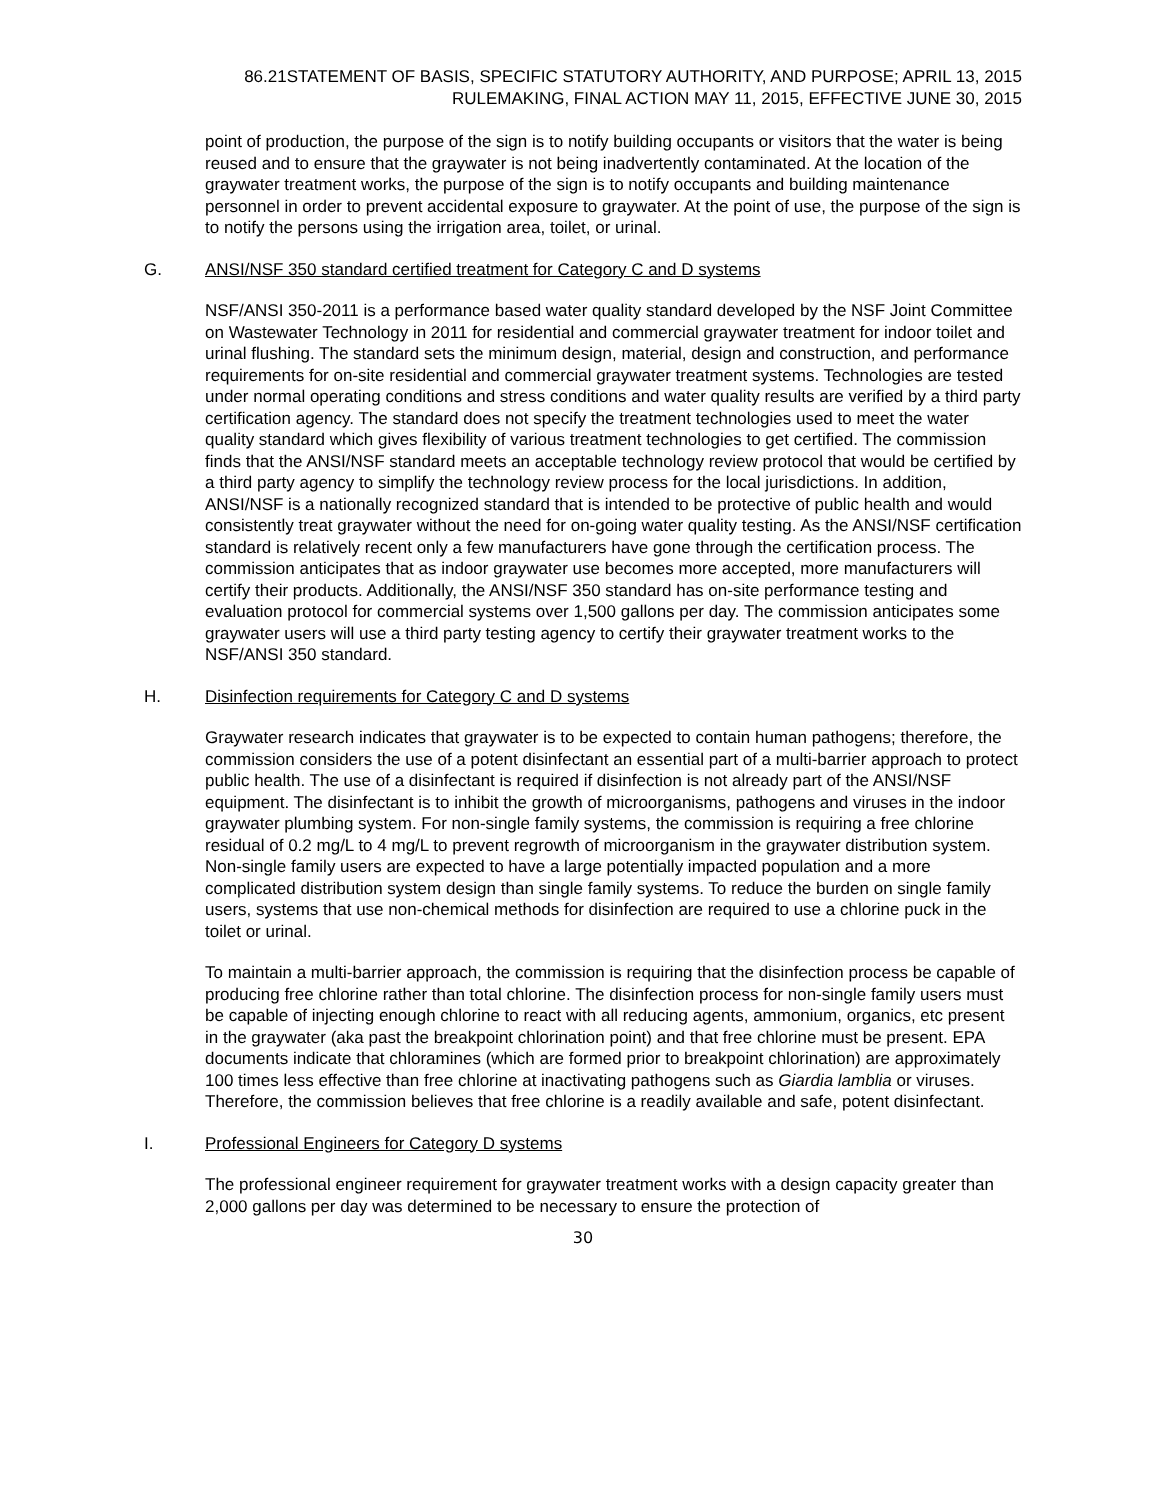86.21STATEMENT OF BASIS, SPECIFIC STATUTORY AUTHORITY, AND PURPOSE; APRIL 13, 2015
RULEMAKING, FINAL ACTION MAY 11, 2015, EFFECTIVE JUNE 30, 2015
point of production, the purpose of the sign is to notify building occupants or visitors that the water is being reused and to ensure that the graywater is not being inadvertently contaminated. At the location of the graywater treatment works, the purpose of the sign is to notify occupants and building maintenance personnel in order to prevent accidental exposure to graywater. At the point of use, the purpose of the sign is to notify the persons using the irrigation area, toilet, or urinal.
G. ANSI/NSF 350 standard certified treatment for Category C and D systems
NSF/ANSI 350-2011 is a performance based water quality standard developed by the NSF Joint Committee on Wastewater Technology in 2011 for residential and commercial graywater treatment for indoor toilet and urinal flushing. The standard sets the minimum design, material, design and construction, and performance requirements for on-site residential and commercial graywater treatment systems. Technologies are tested under normal operating conditions and stress conditions and water quality results are verified by a third party certification agency. The standard does not specify the treatment technologies used to meet the water quality standard which gives flexibility of various treatment technologies to get certified. The commission finds that the ANSI/NSF standard meets an acceptable technology review protocol that would be certified by a third party agency to simplify the technology review process for the local jurisdictions. In addition, ANSI/NSF is a nationally recognized standard that is intended to be protective of public health and would consistently treat graywater without the need for on-going water quality testing. As the ANSI/NSF certification standard is relatively recent only a few manufacturers have gone through the certification process. The commission anticipates that as indoor graywater use becomes more accepted, more manufacturers will certify their products. Additionally, the ANSI/NSF 350 standard has on-site performance testing and evaluation protocol for commercial systems over 1,500 gallons per day. The commission anticipates some graywater users will use a third party testing agency to certify their graywater treatment works to the NSF/ANSI 350 standard.
H. Disinfection requirements for Category C and D systems
Graywater research indicates that graywater is to be expected to contain human pathogens; therefore, the commission considers the use of a potent disinfectant an essential part of a multi-barrier approach to protect public health. The use of a disinfectant is required if disinfection is not already part of the ANSI/NSF equipment. The disinfectant is to inhibit the growth of microorganisms, pathogens and viruses in the indoor graywater plumbing system. For non-single family systems, the commission is requiring a free chlorine residual of 0.2 mg/L to 4 mg/L to prevent regrowth of microorganism in the graywater distribution system. Non-single family users are expected to have a large potentially impacted population and a more complicated distribution system design than single family systems. To reduce the burden on single family users, systems that use non-chemical methods for disinfection are required to use a chlorine puck in the toilet or urinal.
To maintain a multi-barrier approach, the commission is requiring that the disinfection process be capable of producing free chlorine rather than total chlorine. The disinfection process for non-single family users must be capable of injecting enough chlorine to react with all reducing agents, ammonium, organics, etc present in the graywater (aka past the breakpoint chlorination point) and that free chlorine must be present. EPA documents indicate that chloramines (which are formed prior to breakpoint chlorination) are approximately 100 times less effective than free chlorine at inactivating pathogens such as Giardia lamblia or viruses. Therefore, the commission believes that free chlorine is a readily available and safe, potent disinfectant.
I. Professional Engineers for Category D systems
The professional engineer requirement for graywater treatment works with a design capacity greater than 2,000 gallons per day was determined to be necessary to ensure the protection of
30